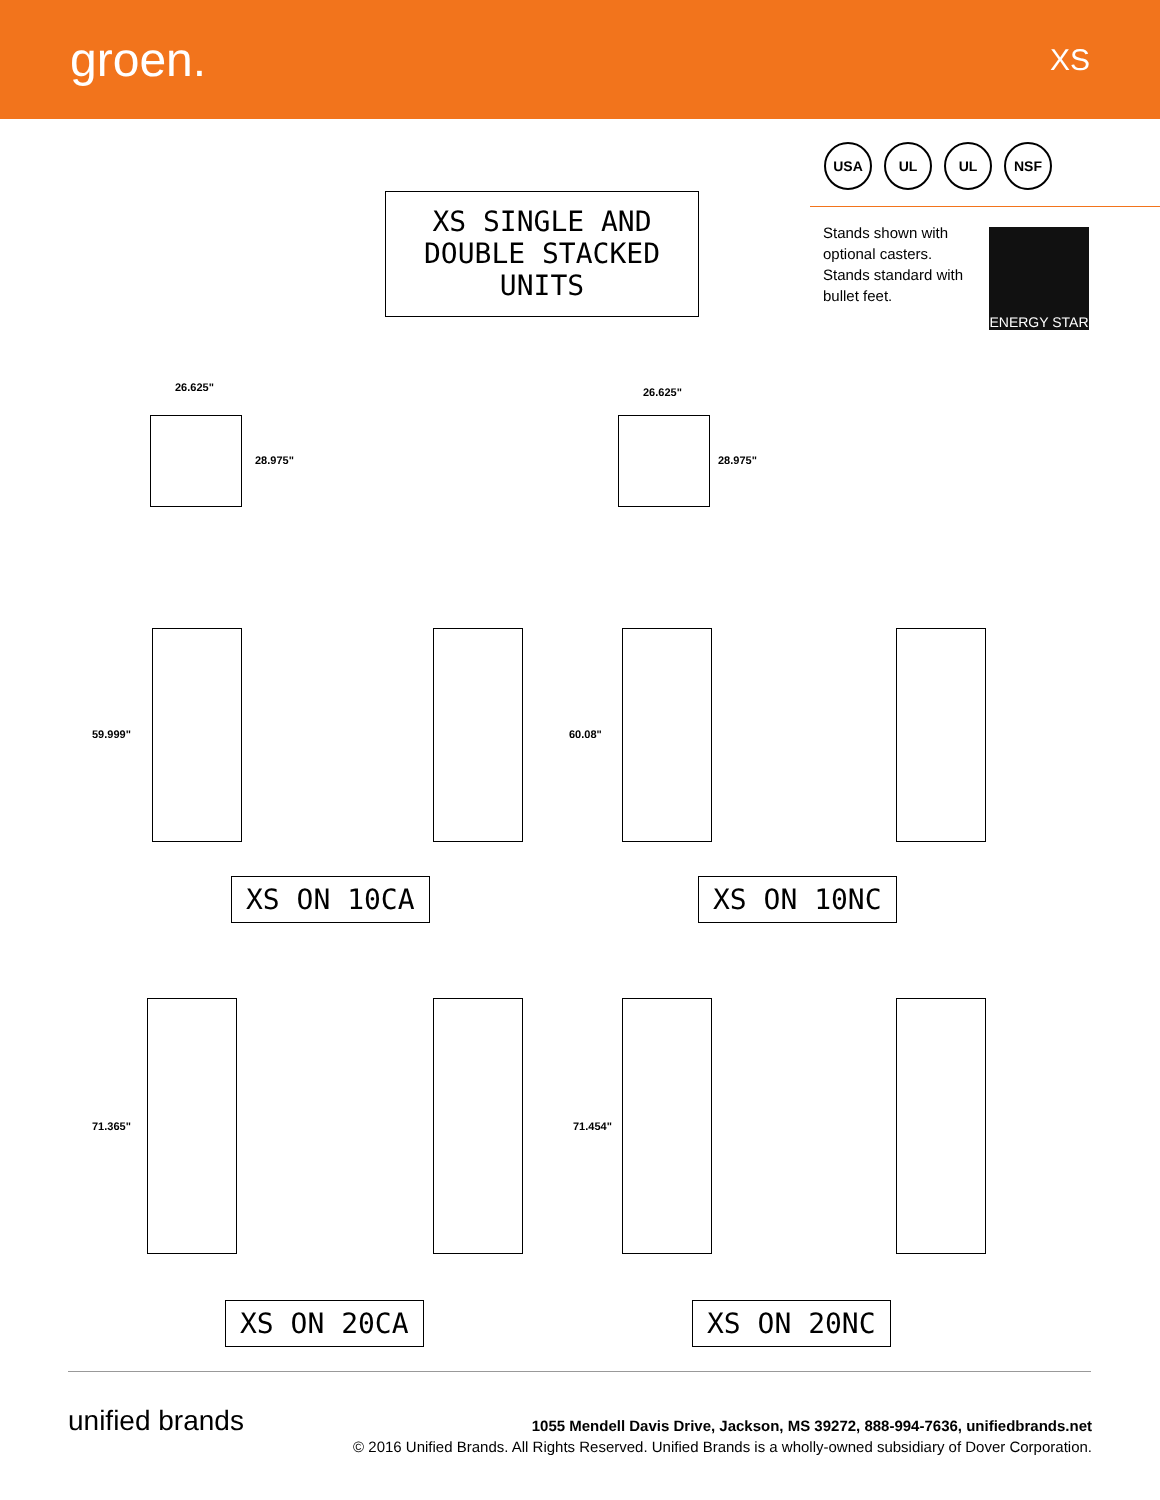groen.
XS
USA UL UL NSF
XS SINGLE AND
DOUBLE STACKED
UNITS
Stands shown with optional casters. Stands standard with bullet feet.
ENERGY STAR
26.625"
28.975"
26.625"
28.975"
59.999" 60.08"
XS ON 10CA XS ON 10NC
71.365" 71.454"
XS ON 20CA XS ON 20NC
unified brands
1055 Mendell Davis Drive, Jackson, MS 39272, 888-994-7636, unifiedbrands.net
© 2016 Unified Brands. All Rights Reserved. Unified Brands is a wholly-owned subsidiary of Dover Corporation.